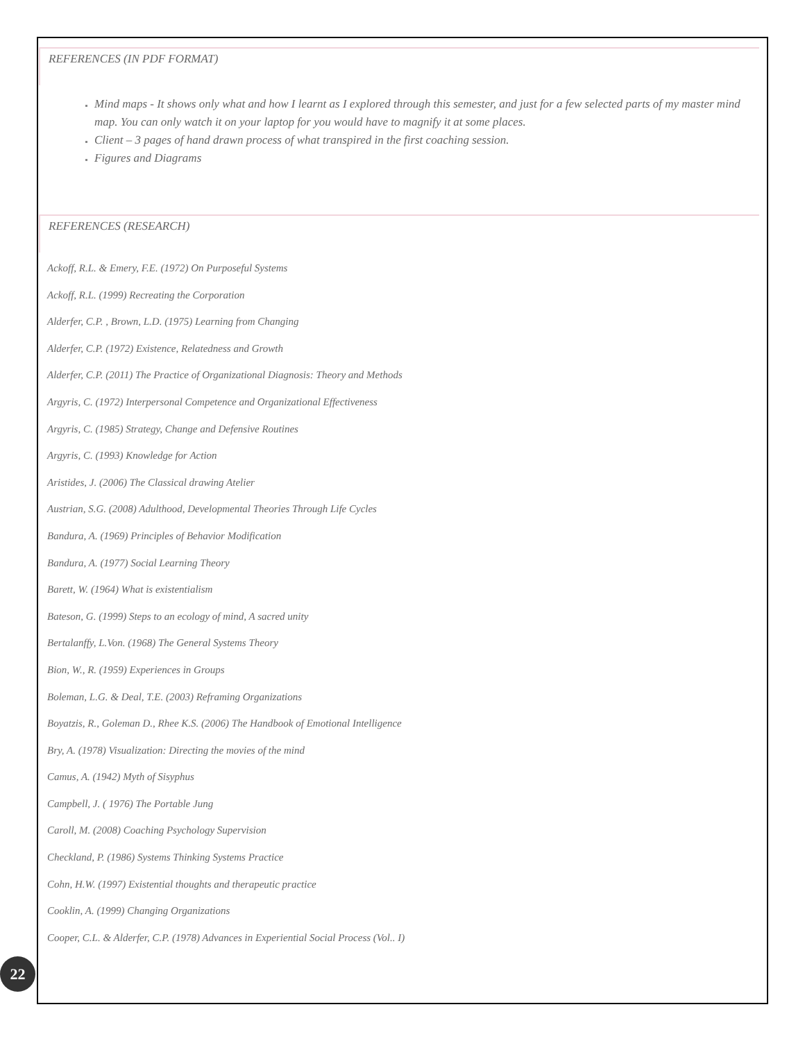REFERENCES (IN PDF FORMAT)
Mind maps - It shows only what and how I learnt as I explored through this semester, and just for a few selected parts of my master mind map. You can only watch it on your laptop for you would have to magnify it at some places.
Client – 3 pages of hand drawn process of what transpired in the first coaching session.
Figures and Diagrams
REFERENCES (RESEARCH)
Ackoff, R.L. & Emery, F.E. (1972) On Purposeful Systems
Ackoff, R.L. (1999) Recreating the Corporation
Alderfer, C.P. , Brown, L.D. (1975) Learning from Changing
Alderfer, C.P. (1972) Existence, Relatedness and Growth
Alderfer, C.P. (2011) The Practice of Organizational Diagnosis: Theory and Methods
Argyris, C. (1972) Interpersonal Competence and Organizational Effectiveness
Argyris, C. (1985) Strategy, Change and Defensive Routines
Argyris, C. (1993) Knowledge for Action
Aristides, J. (2006) The Classical drawing Atelier
Austrian, S.G. (2008) Adulthood, Developmental Theories Through Life Cycles
Bandura, A. (1969) Principles of Behavior Modification
Bandura, A. (1977) Social Learning Theory
Barett, W. (1964) What is existentialism
Bateson, G. (1999) Steps to an ecology of mind, A sacred unity
Bertalanffy, L.Von. (1968) The General Systems Theory
Bion, W., R. (1959) Experiences in Groups
Boleman, L.G. & Deal, T.E. (2003) Reframing Organizations
Boyatzis, R., Goleman D., Rhee K.S. (2006) The Handbook of Emotional Intelligence
Bry, A. (1978) Visualization: Directing the movies of the mind
Camus, A. (1942) Myth of Sisyphus
Campbell, J. ( 1976) The Portable Jung
Caroll, M. (2008) Coaching Psychology Supervision
Checkland, P. (1986) Systems Thinking Systems Practice
Cohn, H.W. (1997) Existential thoughts and therapeutic practice
Cooklin, A. (1999) Changing Organizations
Cooper, C.L. & Alderfer, C.P. (1978) Advances in Experiential Social Process (Vol.. I)
22